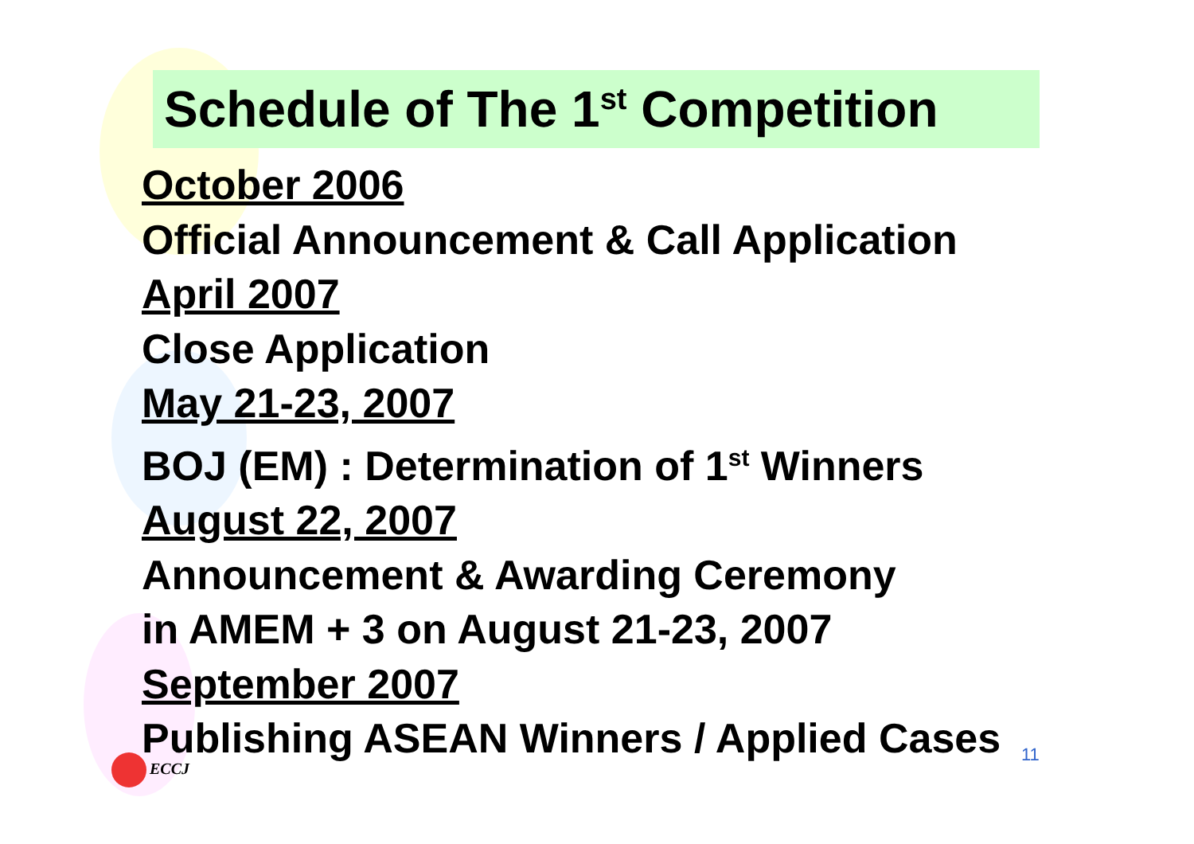Schedule of The 1<sup>st</sup> Competition
October 2006
Official Announcement & Call Application
April 2007
Close Application
May 21-23, 2007
BOJ (EM) : Determination of 1<sup>st</sup> Winners
August 22, 2007
Announcement & Awarding Ceremony
in AMEM + 3 on August 21-23, 2007
September 2007
Publishing ASEAN Winners / Applied Cases
ECCJ 11